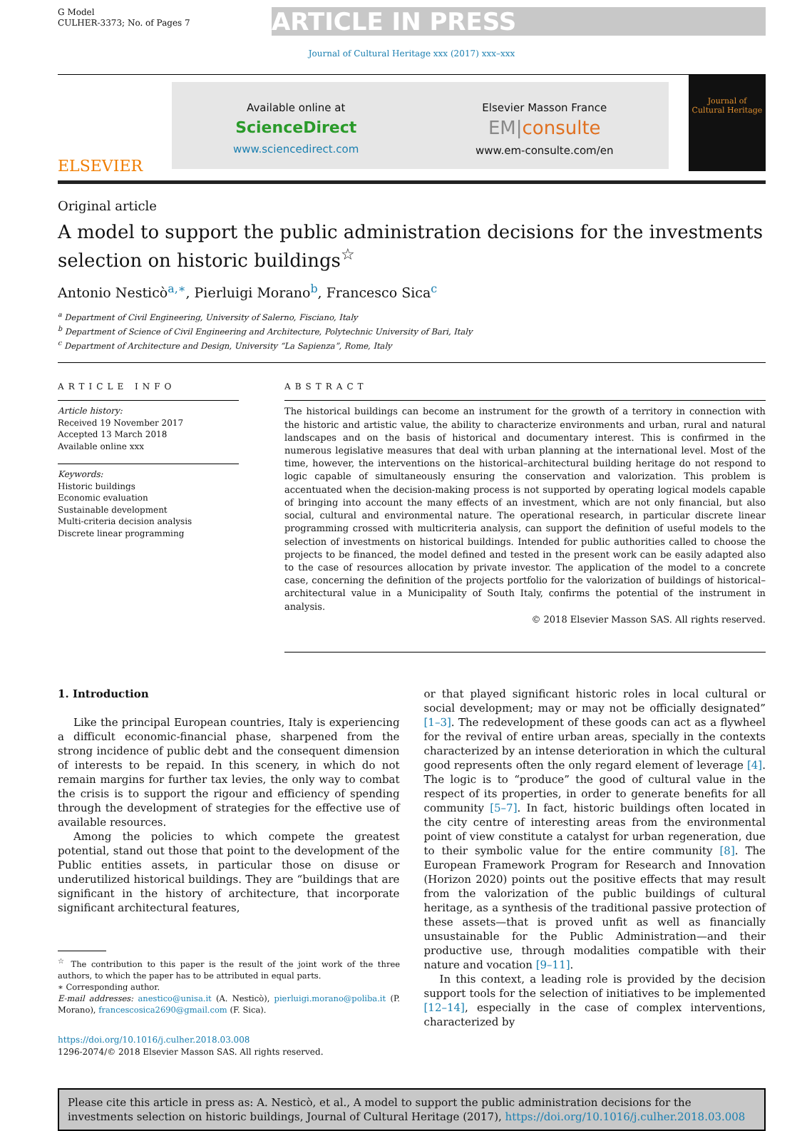G Model
CULHER-3373; No. of Pages 7
ARTICLE IN PRESS
Journal of Cultural Heritage xxx (2017) xxx–xxx
ELSEVIER
Available online at
ScienceDirect
www.sciencedirect.com
Elsevier Masson France
EM|consulte
www.em-consulte.com/en
Journal of
Cultural Heritage
Original article
A model to support the public administration decisions for the investments selection on historic buildings<sup>☆</sup>
Antonio Nesticò<sup>a,∗</sup>, Pierluigi Morano<sup>b</sup>, Francesco Sica<sup>c</sup>
<sup>a</sup> Department of Civil Engineering, University of Salerno, Fisciano, Italy
<sup>b</sup> Department of Science of Civil Engineering and Architecture, Polytechnic University of Bari, Italy
<sup>c</sup> Department of Architecture and Design, University “La Sapienza”, Rome, Italy
ARTICLE INFO
Article history:
Received 19 November 2017
Accepted 13 March 2018
Available online xxx
Keywords:
Historic buildings
Economic evaluation
Sustainable development
Multi-criteria decision analysis
Discrete linear programming
ABSTRACT
The historical buildings can become an instrument for the growth of a territory in connection with the historic and artistic value, the ability to characterize environments and urban, rural and natural landscapes and on the basis of historical and documentary interest. This is confirmed in the numerous legislative measures that deal with urban planning at the international level. Most of the time, however, the interventions on the historical–architectural building heritage do not respond to logic capable of simultaneously ensuring the conservation and valorization. This problem is accentuated when the decision-making process is not supported by operating logical models capable of bringing into account the many effects of an investment, which are not only financial, but also social, cultural and environmental nature. The operational research, in particular discrete linear programming crossed with multicriteria analysis, can support the definition of useful models to the selection of investments on historical buildings. Intended for public authorities called to choose the projects to be financed, the model defined and tested in the present work can be easily adapted also to the case of resources allocation by private investor. The application of the model to a concrete case, concerning the definition of the projects portfolio for the valorization of buildings of historical–architectural value in a Municipality of South Italy, confirms the potential of the instrument in analysis.
© 2018 Elsevier Masson SAS. All rights reserved.
1. Introduction
Like the principal European countries, Italy is experiencing a difficult economic-financial phase, sharpened from the strong incidence of public debt and the consequent dimension of interests to be repaid. In this scenery, in which do not remain margins for further tax levies, the only way to combat the crisis is to support the rigour and efficiency of spending through the development of strategies for the effective use of available resources.
Among the policies to which compete the greatest potential, stand out those that point to the development of the Public entities assets, in particular those on disuse or underutilized historical buildings. They are “buildings that are significant in the history of architecture, that incorporate significant architectural features,
<sup>☆</sup> The contribution to this paper is the result of the joint work of the three authors, to which the paper has to be attributed in equal parts.
∗ Corresponding author.
E-mail addresses: anestico@unisa.it (A. Nesticò), pierluigi.morano@poliba.it (P. Morano), francescosica2690@gmail.com (F. Sica).
https://doi.org/10.1016/j.culher.2018.03.008
1296-2074/© 2018 Elsevier Masson SAS. All rights reserved.
or that played significant historic roles in local cultural or social development; may or may not be officially designated” [1–3]. The redevelopment of these goods can act as a flywheel for the revival of entire urban areas, specially in the contexts characterized by an intense deterioration in which the cultural good represents often the only regard element of leverage [4]. The logic is to “produce” the good of cultural value in the respect of its properties, in order to generate benefits for all community [5–7]. In fact, historic buildings often located in the city centre of interesting areas from the environmental point of view constitute a catalyst for urban regeneration, due to their symbolic value for the entire community [8]. The European Framework Program for Research and Innovation (Horizon 2020) points out the positive effects that may result from the valorization of the public buildings of cultural heritage, as a synthesis of the traditional passive protection of these assets—that is proved unfit as well as financially unsustainable for the Public Administration—and their productive use, through modalities compatible with their nature and vocation [9–11].
In this context, a leading role is provided by the decision support tools for the selection of initiatives to be implemented [12–14], especially in the case of complex interventions, characterized by
Please cite this article in press as: A. Nesticò, et al., A model to support the public administration decisions for the investments selection on historic buildings, Journal of Cultural Heritage (2017), https://doi.org/10.1016/j.culher.2018.03.008